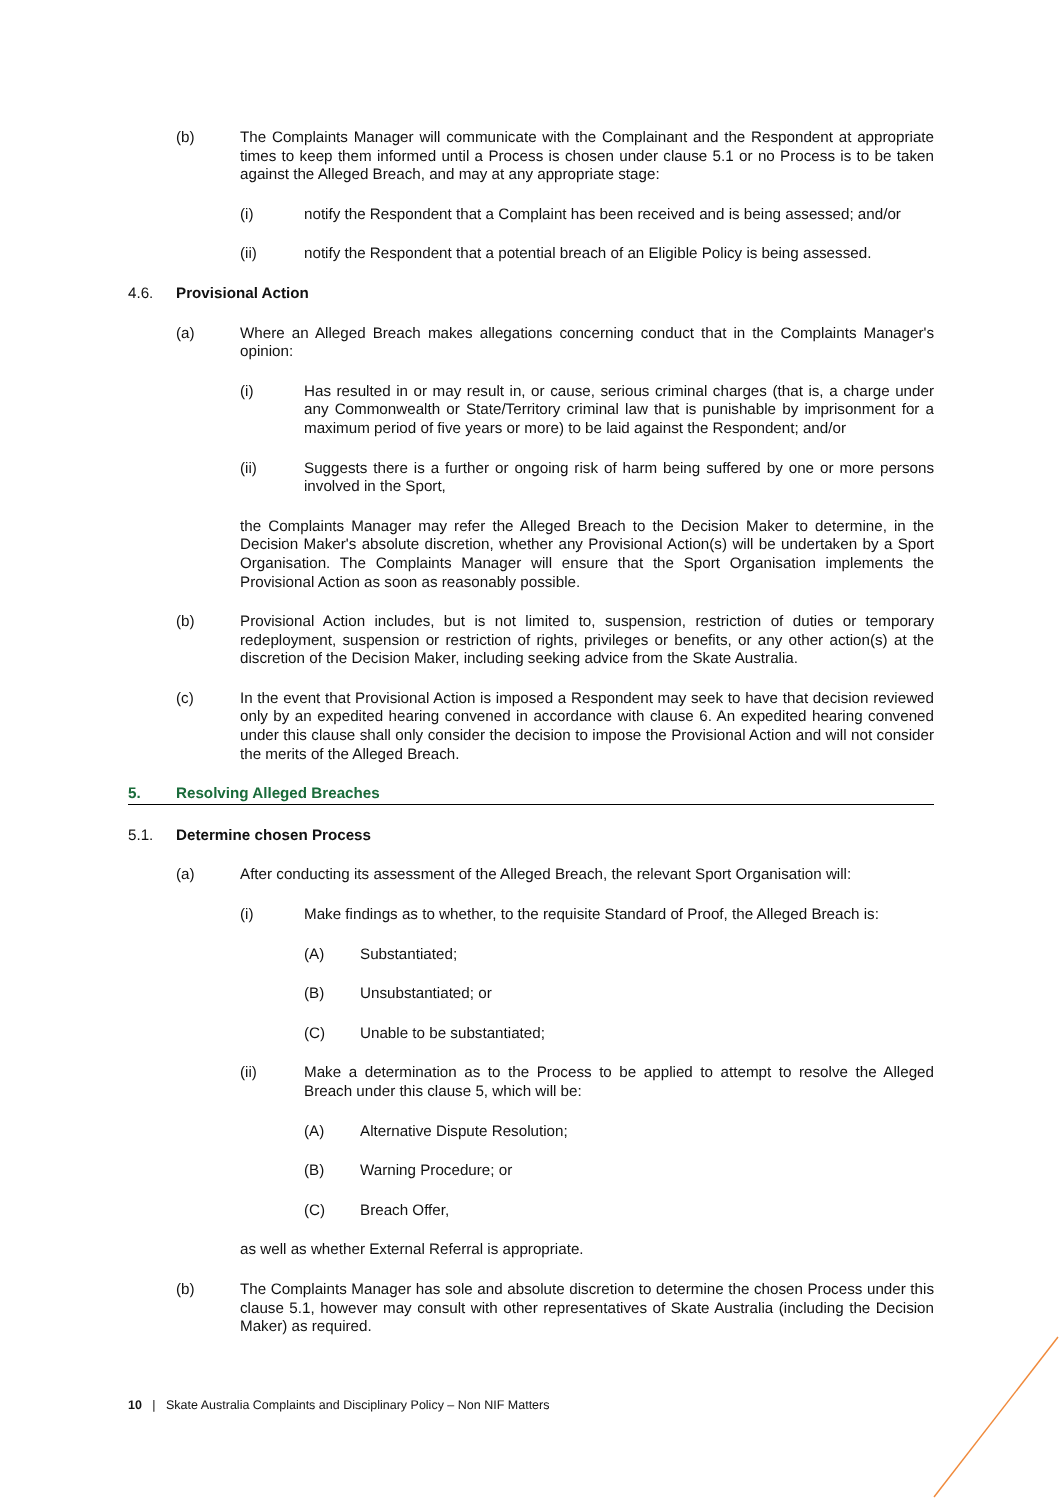(b) The Complaints Manager will communicate with the Complainant and the Respondent at appropriate times to keep them informed until a Process is chosen under clause 5.1 or no Process is to be taken against the Alleged Breach, and may at any appropriate stage:
(i) notify the Respondent that a Complaint has been received and is being assessed; and/or
(ii) notify the Respondent that a potential breach of an Eligible Policy is being assessed.
4.6. Provisional Action
(a) Where an Alleged Breach makes allegations concerning conduct that in the Complaints Manager's opinion:
(i) Has resulted in or may result in, or cause, serious criminal charges (that is, a charge under any Commonwealth or State/Territory criminal law that is punishable by imprisonment for a maximum period of five years or more) to be laid against the Respondent; and/or
(ii) Suggests there is a further or ongoing risk of harm being suffered by one or more persons involved in the Sport,
the Complaints Manager may refer the Alleged Breach to the Decision Maker to determine, in the Decision Maker's absolute discretion, whether any Provisional Action(s) will be undertaken by a Sport Organisation. The Complaints Manager will ensure that the Sport Organisation implements the Provisional Action as soon as reasonably possible.
(b) Provisional Action includes, but is not limited to, suspension, restriction of duties or temporary redeployment, suspension or restriction of rights, privileges or benefits, or any other action(s) at the discretion of the Decision Maker, including seeking advice from the Skate Australia.
(c) In the event that Provisional Action is imposed a Respondent may seek to have that decision reviewed only by an expedited hearing convened in accordance with clause 6. An expedited hearing convened under this clause shall only consider the decision to impose the Provisional Action and will not consider the merits of the Alleged Breach.
5. Resolving Alleged Breaches
5.1. Determine chosen Process
(a) After conducting its assessment of the Alleged Breach, the relevant Sport Organisation will:
(i) Make findings as to whether, to the requisite Standard of Proof, the Alleged Breach is:
(A) Substantiated;
(B) Unsubstantiated; or
(C) Unable to be substantiated;
(ii) Make a determination as to the Process to be applied to attempt to resolve the Alleged Breach under this clause 5, which will be:
(A) Alternative Dispute Resolution;
(B) Warning Procedure; or
(C) Breach Offer,
as well as whether External Referral is appropriate.
(b) The Complaints Manager has sole and absolute discretion to determine the chosen Process under this clause 5.1, however may consult with other representatives of Skate Australia (including the Decision Maker) as required.
10 | Skate Australia Complaints and Disciplinary Policy – Non NIF Matters